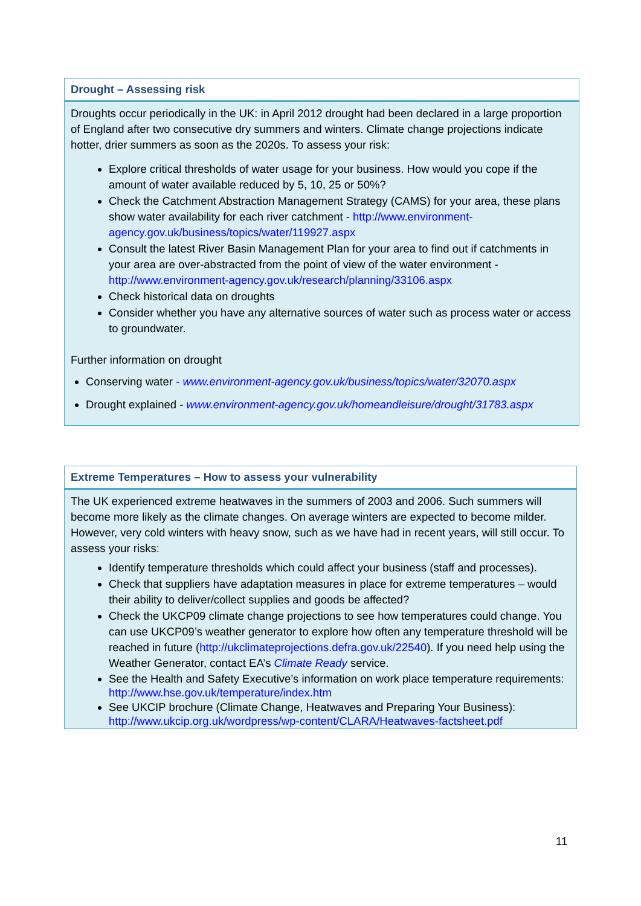Drought – Assessing risk
Droughts occur periodically in the UK: in April 2012 drought had been declared in a large proportion of England after two consecutive dry summers and winters. Climate change projections indicate hotter, drier summers as soon as the 2020s. To assess your risk:
Explore critical thresholds of water usage for your business. How would you cope if the amount of water available reduced by 5, 10, 25 or 50%?
Check the Catchment Abstraction Management Strategy (CAMS) for your area, these plans show water availability for each river catchment - http://www.environment-agency.gov.uk/business/topics/water/119927.aspx
Consult the latest River Basin Management Plan for your area to find out if catchments in your area are over-abstracted from the point of view of the water environment - http://www.environment-agency.gov.uk/research/planning/33106.aspx
Check historical data on droughts
Consider whether you have any alternative sources of water such as process water or access to groundwater.
Further information on drought
Conserving water - www.environment-agency.gov.uk/business/topics/water/32070.aspx
Drought explained - www.environment-agency.gov.uk/homeandleisure/drought/31783.aspx
Extreme Temperatures – How to assess your vulnerability
The UK experienced extreme heatwaves in the summers of 2003 and 2006. Such summers will become more likely as the climate changes. On average winters are expected to become milder. However, very cold winters with heavy snow, such as we have had in recent years, will still occur. To assess your risks:
Identify temperature thresholds which could affect your business (staff and processes).
Check that suppliers have adaptation measures in place for extreme temperatures – would their ability to deliver/collect supplies and goods be affected?
Check the UKCP09 climate change projections to see how temperatures could change. You can use UKCP09’s weather generator to explore how often any temperature threshold will be reached in future (http://ukclimateprojections.defra.gov.uk/22540). If you need help using the Weather Generator, contact EA’s Climate Ready service.
See the Health and Safety Executive’s information on work place temperature requirements: http://www.hse.gov.uk/temperature/index.htm
See UKCIP brochure (Climate Change, Heatwaves and Preparing Your Business): http://www.ukcip.org.uk/wordpress/wp-content/CLARA/Heatwaves-factsheet.pdf
11